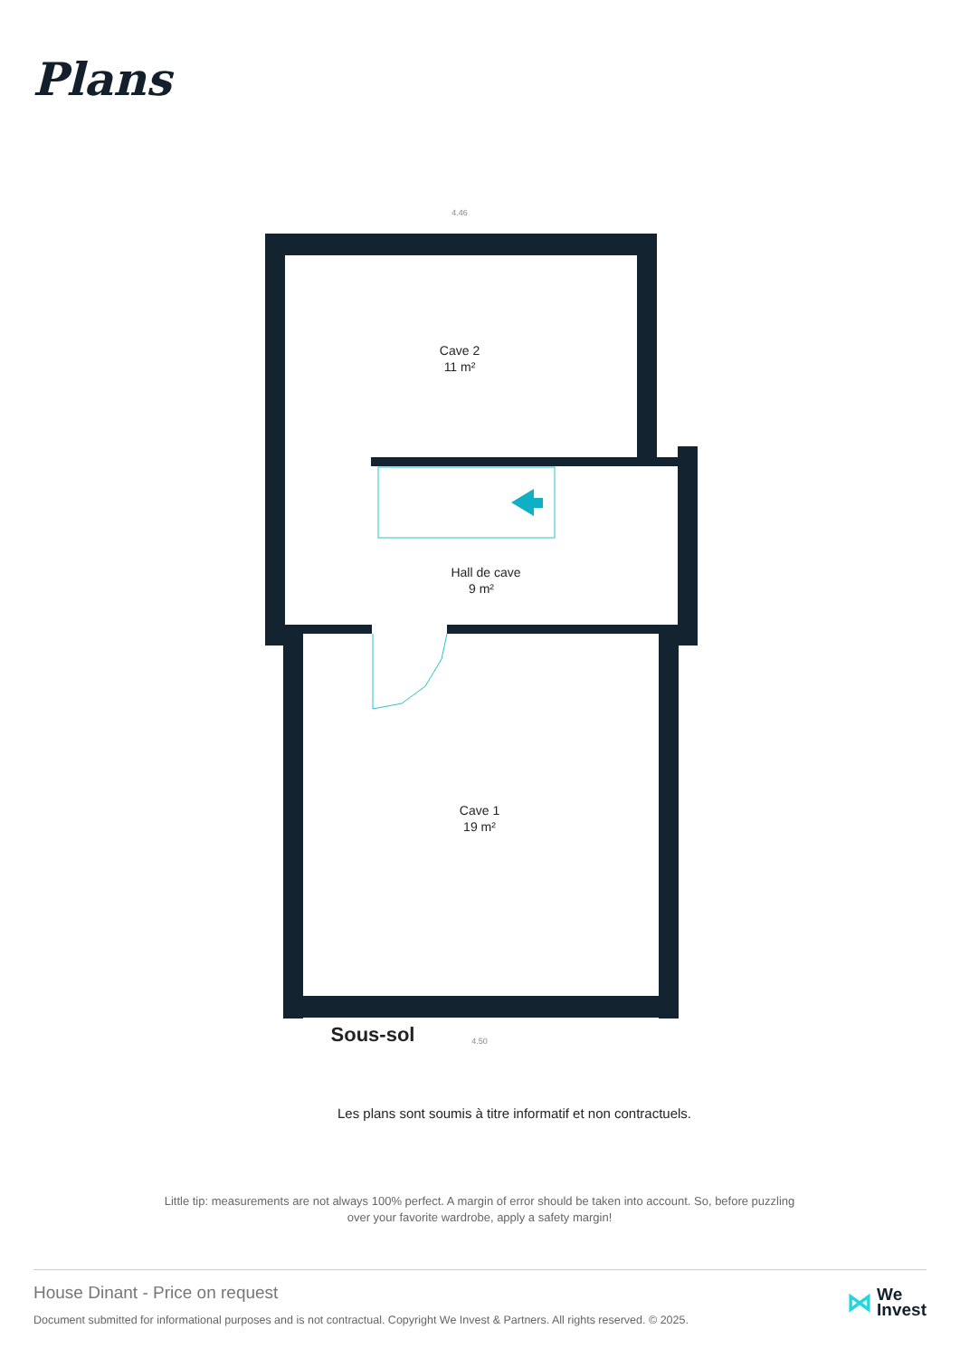Plans
Cave 2
11 m²
Hall de cave
9 m²
Cave 1
19 m²
Sous-sol
4.46
4.50
Les plans sont soumis à titre informatif et non contractuels.
Little tip: measurements are not always 100% perfect. A margin of error should be taken into account. So, before puzzling over your favorite wardrobe, apply a safety margin!
House Dinant - Price on request
Document submitted for informational purposes and is not contractual. Copyright We Invest & Partners. All rights reserved. © 2025.
⋈ We
Invest